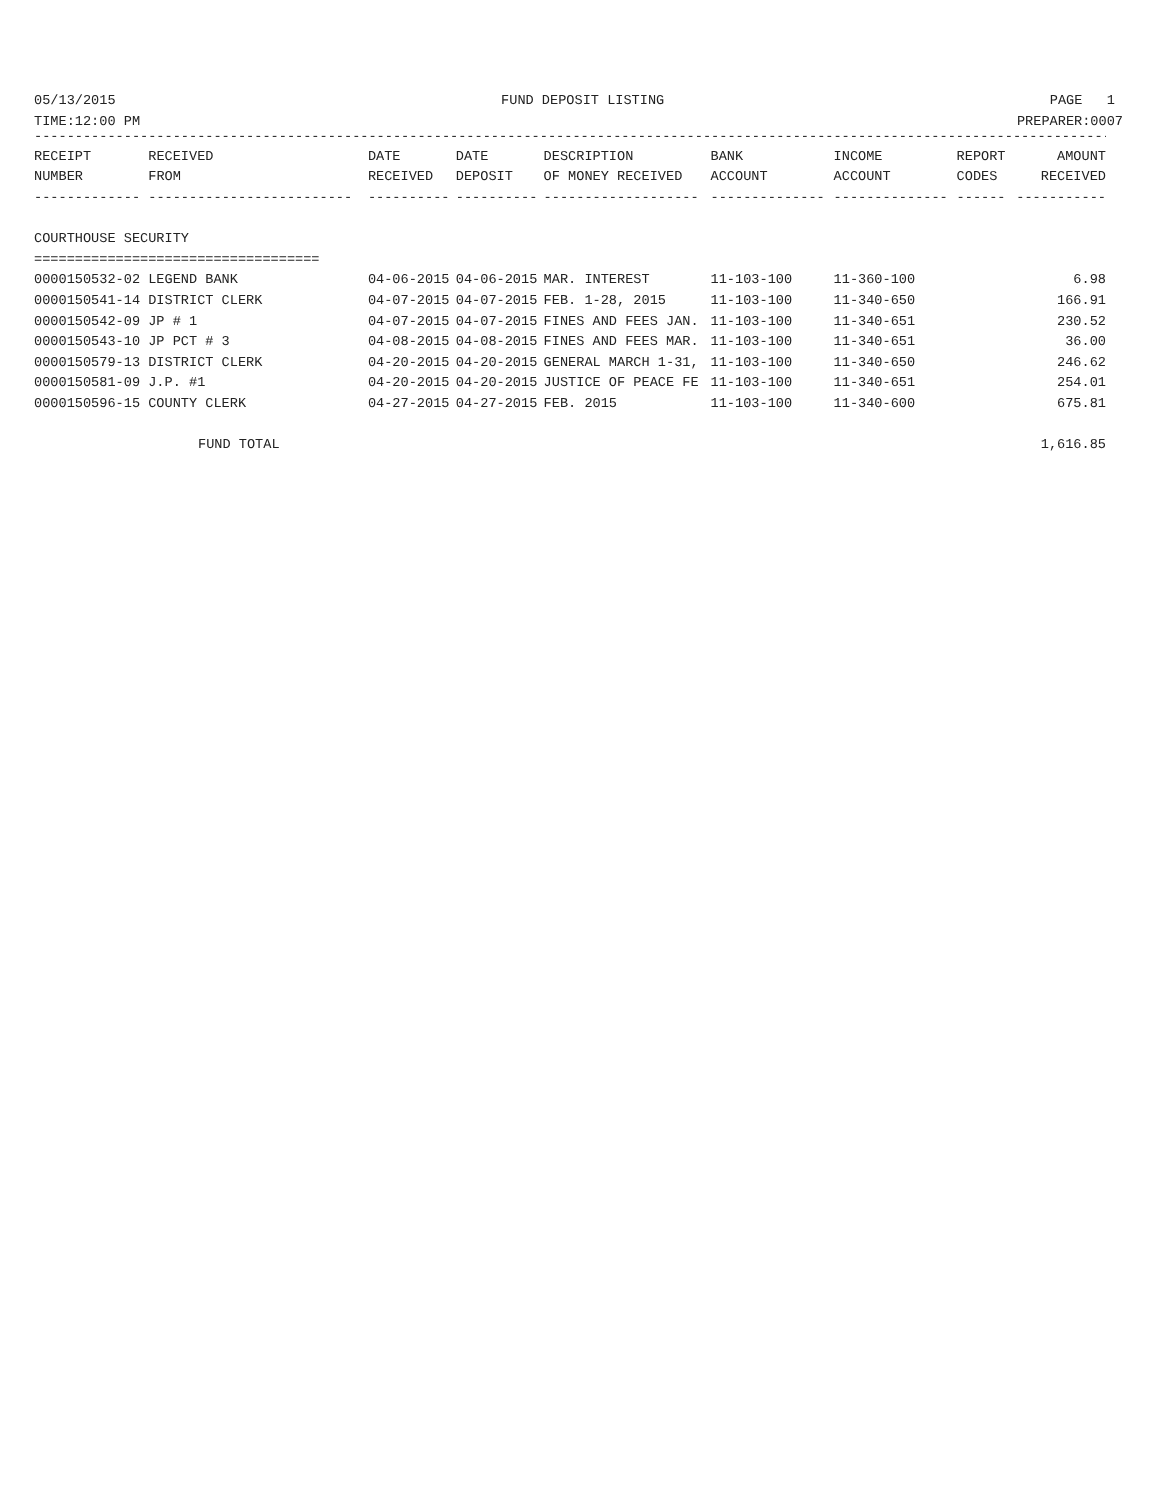05/13/2015 FUND DEPOSIT LISTING PAGE 1
TIME:12:00 PM PREPARER:0007
--------------------------------------------------------------------------------------------------------------------------------------------
| RECEIPT | RECEIVED | DATE | DATE | DESCRIPTION | BANK | INCOME | REPORT | AMOUNT |
| --- | --- | --- | --- | --- | --- | --- | --- | --- |
| NUMBER | FROM | RECEIVED | DEPOSIT | OF MONEY RECEIVED | ACCOUNT | ACCOUNT | CODES | RECEIVED |
| ------------- | ------------------------- | ---------- | ---------- | ------------------- | -------------- | -------------- | ------ | ----------- |
| COURTHOUSE SECURITY | | | | | | | | |
| =================================== | | | | | | | | |
| 0000150532-02 LEGEND BANK | | 04-06-2015 | 04-06-2015 | MAR. INTEREST | 11-103-100 | 11-360-100 | | 6.98 |
| 0000150541-14 DISTRICT CLERK | | 04-07-2015 | 04-07-2015 | FEB. 1-28, 2015 | 11-103-100 | 11-340-650 | | 166.91 |
| 0000150542-09 JP # 1 | | 04-07-2015 | 04-07-2015 | FINES AND FEES JAN. | 11-103-100 | 11-340-651 | | 230.52 |
| 0000150543-10 JP PCT # 3 | | 04-08-2015 | 04-08-2015 | FINES AND FEES MAR. | 11-103-100 | 11-340-651 | | 36.00 |
| 0000150579-13 DISTRICT CLERK | | 04-20-2015 | 04-20-2015 | GENERAL MARCH 1-31, | 11-103-100 | 11-340-650 | | 246.62 |
| 0000150581-09 J.P. #1 | | 04-20-2015 | 04-20-2015 | JUSTICE OF PEACE FE | 11-103-100 | 11-340-651 | | 254.01 |
| 0000150596-15 COUNTY CLERK | | 04-27-2015 | 04-27-2015 | FEB. 2015 | 11-103-100 | 11-340-600 | | 675.81 |
| FUND TOTAL | | | | | | | | 1,616.85 |